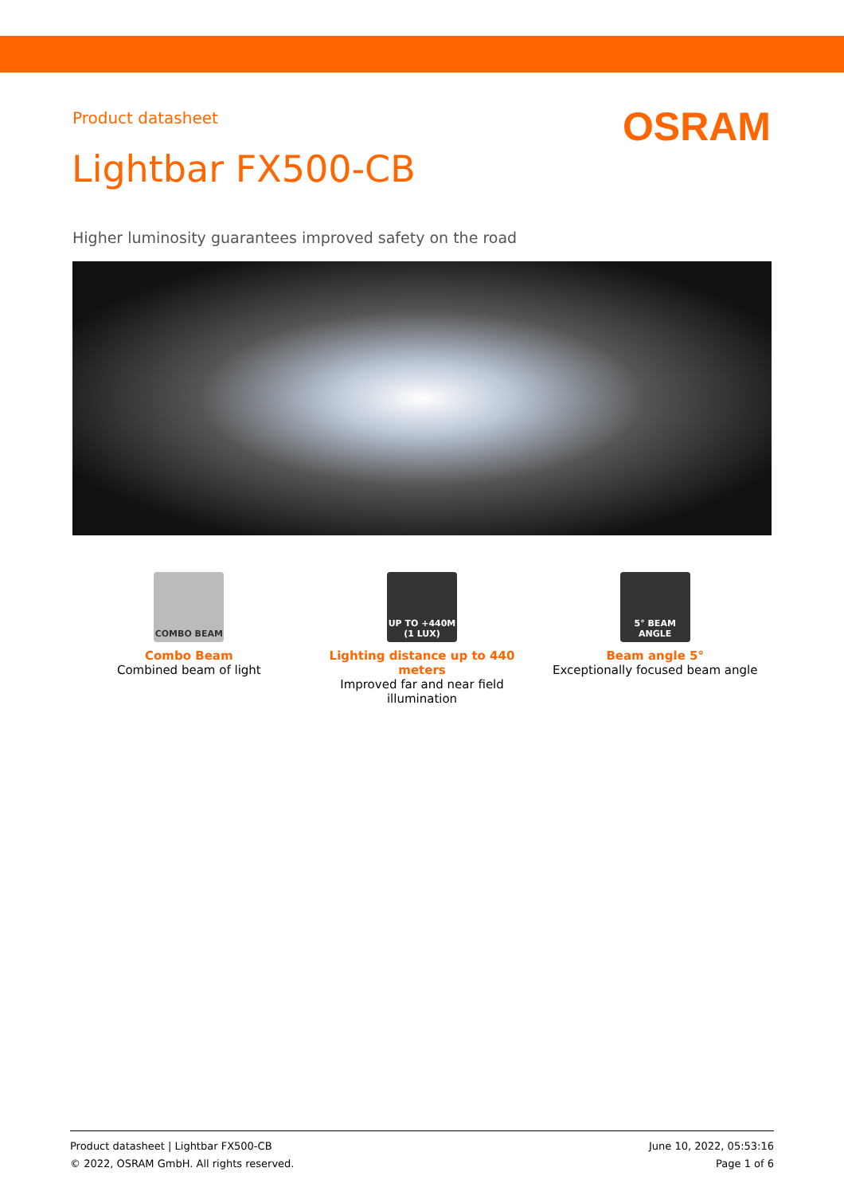Product datasheet OSRAM
Lightbar FX500-CB
Higher luminosity guarantees improved safety on the road
COMBO BEAM
Combo Beam
Combined beam of light
UP TO +440M (1 LUX)
Lighting distance up to 440 meters
Improved far and near field illumination
5° BEAM ANGLE
Beam angle 5°
Exceptionally focused beam angle
Product datasheet | Lightbar FX500-CB
© 2022, OSRAM GmbH. All rights reserved.
June 10, 2022, 05:53:16
Page 1 of 6